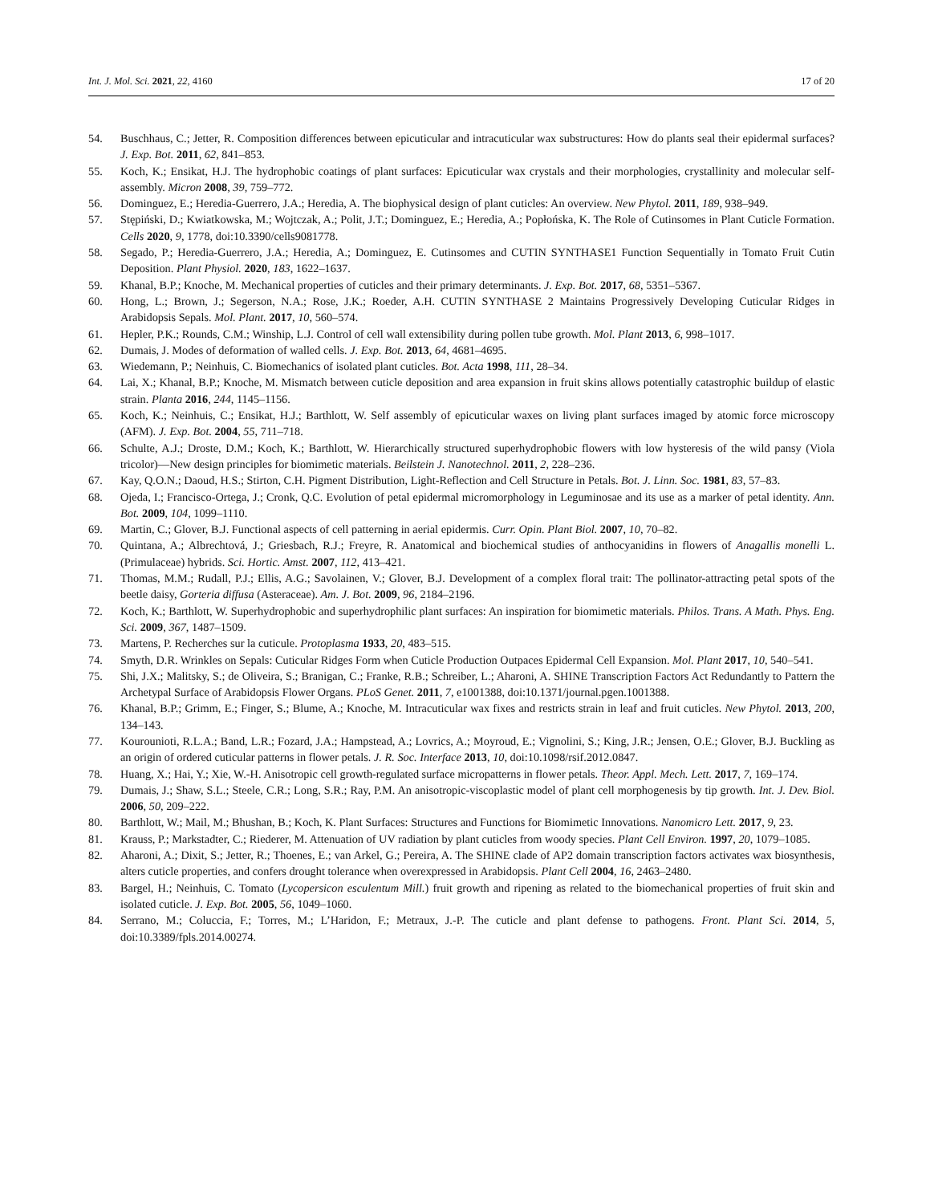Int. J. Mol. Sci. 2021, 22, 4160 17 of 20
54. Buschhaus, C.; Jetter, R. Composition differences between epicuticular and intracuticular wax substructures: How do plants seal their epidermal surfaces? J. Exp. Bot. 2011, 62, 841–853.
55. Koch, K.; Ensikat, H.J. The hydrophobic coatings of plant surfaces: Epicuticular wax crystals and their morphologies, crystallinity and molecular self-assembly. Micron 2008, 39, 759–772.
56. Dominguez, E.; Heredia-Guerrero, J.A.; Heredia, A. The biophysical design of plant cuticles: An overview. New Phytol. 2011, 189, 938–949.
57. Stępiński, D.; Kwiatkowska, M.; Wojtczak, A.; Polit, J.T.; Dominguez, E.; Heredia, A.; Popłońska, K. The Role of Cutinsomes in Plant Cuticle Formation. Cells 2020, 9, 1778, doi:10.3390/cells9081778.
58. Segado, P.; Heredia-Guerrero, J.A.; Heredia, A.; Dominguez, E. Cutinsomes and CUTIN SYNTHASE1 Function Sequentially in Tomato Fruit Cutin Deposition. Plant Physiol. 2020, 183, 1622–1637.
59. Khanal, B.P.; Knoche, M. Mechanical properties of cuticles and their primary determinants. J. Exp. Bot. 2017, 68, 5351–5367.
60. Hong, L.; Brown, J.; Segerson, N.A.; Rose, J.K.; Roeder, A.H. CUTIN SYNTHASE 2 Maintains Progressively Developing Cuticular Ridges in Arabidopsis Sepals. Mol. Plant. 2017, 10, 560–574.
61. Hepler, P.K.; Rounds, C.M.; Winship, L.J. Control of cell wall extensibility during pollen tube growth. Mol. Plant 2013, 6, 998–1017.
62. Dumais, J. Modes of deformation of walled cells. J. Exp. Bot. 2013, 64, 4681–4695.
63. Wiedemann, P.; Neinhuis, C. Biomechanics of isolated plant cuticles. Bot. Acta 1998, 111, 28–34.
64. Lai, X.; Khanal, B.P.; Knoche, M. Mismatch between cuticle deposition and area expansion in fruit skins allows potentially catastrophic buildup of elastic strain. Planta 2016, 244, 1145–1156.
65. Koch, K.; Neinhuis, C.; Ensikat, H.J.; Barthlott, W. Self assembly of epicuticular waxes on living plant surfaces imaged by atomic force microscopy (AFM). J. Exp. Bot. 2004, 55, 711–718.
66. Schulte, A.J.; Droste, D.M.; Koch, K.; Barthlott, W. Hierarchically structured superhydrophobic flowers with low hysteresis of the wild pansy (Viola tricolor)—New design principles for biomimetic materials. Beilstein J. Nanotechnol. 2011, 2, 228–236.
67. Kay, Q.O.N.; Daoud, H.S.; Stirton, C.H. Pigment Distribution, Light-Reflection and Cell Structure in Petals. Bot. J. Linn. Soc. 1981, 83, 57–83.
68. Ojeda, I.; Francisco-Ortega, J.; Cronk, Q.C. Evolution of petal epidermal micromorphology in Leguminosae and its use as a marker of petal identity. Ann. Bot. 2009, 104, 1099–1110.
69. Martin, C.; Glover, B.J. Functional aspects of cell patterning in aerial epidermis. Curr. Opin. Plant Biol. 2007, 10, 70–82.
70. Quintana, A.; Albrechtová, J.; Griesbach, R.J.; Freyre, R. Anatomical and biochemical studies of anthocyanidins in flowers of Anagallis monelli L. (Primulaceae) hybrids. Sci. Hortic. Amst. 2007, 112, 413–421.
71. Thomas, M.M.; Rudall, P.J.; Ellis, A.G.; Savolainen, V.; Glover, B.J. Development of a complex floral trait: The pollinator-attracting petal spots of the beetle daisy, Gorteria diffusa (Asteraceae). Am. J. Bot. 2009, 96, 2184–2196.
72. Koch, K.; Barthlott, W. Superhydrophobic and superhydrophilic plant surfaces: An inspiration for biomimetic materials. Philos. Trans. A Math. Phys. Eng. Sci. 2009, 367, 1487–1509.
73. Martens, P. Recherches sur la cuticule. Protoplasma 1933, 20, 483–515.
74. Smyth, D.R. Wrinkles on Sepals: Cuticular Ridges Form when Cuticle Production Outpaces Epidermal Cell Expansion. Mol. Plant 2017, 10, 540–541.
75. Shi, J.X.; Malitsky, S.; de Oliveira, S.; Branigan, C.; Franke, R.B.; Schreiber, L.; Aharoni, A. SHINE Transcription Factors Act Redundantly to Pattern the Archetypal Surface of Arabidopsis Flower Organs. PLoS Genet. 2011, 7, e1001388, doi:10.1371/journal.pgen.1001388.
76. Khanal, B.P.; Grimm, E.; Finger, S.; Blume, A.; Knoche, M. Intracuticular wax fixes and restricts strain in leaf and fruit cuticles. New Phytol. 2013, 200, 134–143.
77. Kourounioti, R.L.A.; Band, L.R.; Fozard, J.A.; Hampstead, A.; Lovrics, A.; Moyroud, E.; Vignolini, S.; King, J.R.; Jensen, O.E.; Glover, B.J. Buckling as an origin of ordered cuticular patterns in flower petals. J. R. Soc. Interface 2013, 10, doi:10.1098/rsif.2012.0847.
78. Huang, X.; Hai, Y.; Xie, W.-H. Anisotropic cell growth-regulated surface micropatterns in flower petals. Theor. Appl. Mech. Lett. 2017, 7, 169–174.
79. Dumais, J.; Shaw, S.L.; Steele, C.R.; Long, S.R.; Ray, P.M. An anisotropic-viscoplastic model of plant cell morphogenesis by tip growth. Int. J. Dev. Biol. 2006, 50, 209–222.
80. Barthlott, W.; Mail, M.; Bhushan, B.; Koch, K. Plant Surfaces: Structures and Functions for Biomimetic Innovations. Nanomicro Lett. 2017, 9, 23.
81. Krauss, P.; Markstadter, C.; Riederer, M. Attenuation of UV radiation by plant cuticles from woody species. Plant Cell Environ. 1997, 20, 1079–1085.
82. Aharoni, A.; Dixit, S.; Jetter, R.; Thoenes, E.; van Arkel, G.; Pereira, A. The SHINE clade of AP2 domain transcription factors activates wax biosynthesis, alters cuticle properties, and confers drought tolerance when overexpressed in Arabidopsis. Plant Cell 2004, 16, 2463–2480.
83. Bargel, H.; Neinhuis, C. Tomato (Lycopersicon esculentum Mill.) fruit growth and ripening as related to the biomechanical properties of fruit skin and isolated cuticle. J. Exp. Bot. 2005, 56, 1049–1060.
84. Serrano, M.; Coluccia, F.; Torres, M.; L’Haridon, F.; Metraux, J.-P. The cuticle and plant defense to pathogens. Front. Plant Sci. 2014, 5, doi:10.3389/fpls.2014.00274.